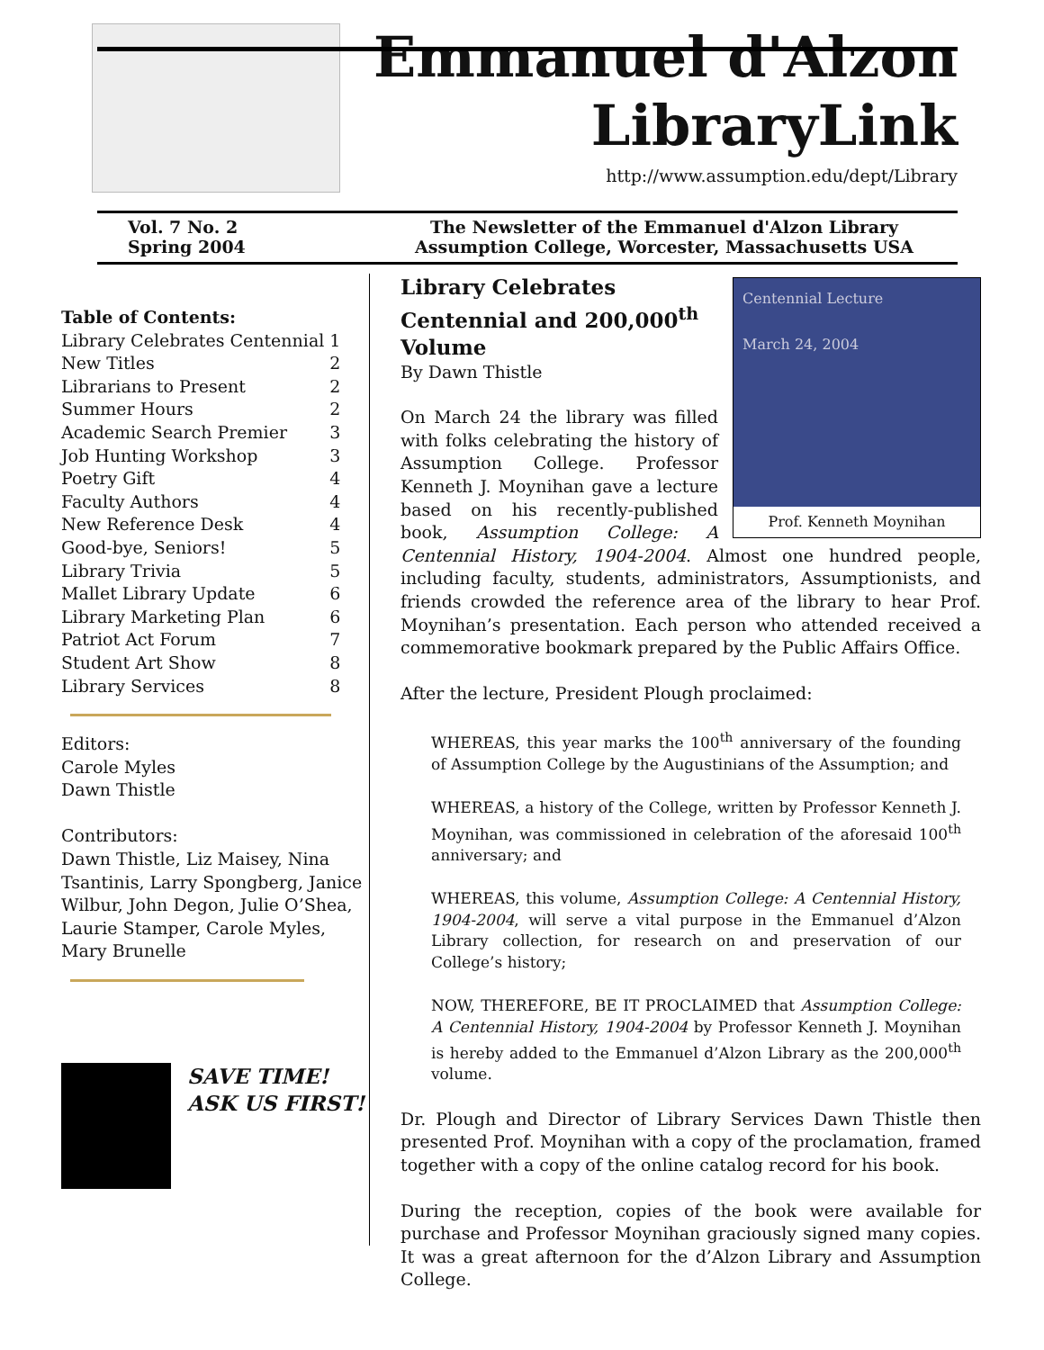Emmanuel d'Alzon
LibraryLink
http://www.assumption.edu/dept/Library
Vol. 7 No. 2
Spring 2004
The Newsletter of the Emmanuel d'Alzon Library
Assumption College, Worcester, Massachusetts USA
Table of Contents:
| Library Celebrates Centennial | 1 |
| New Titles | 2 |
| Librarians to Present | 2 |
| Summer Hours | 2 |
| Academic Search Premier | 3 |
| Job Hunting Workshop | 3 |
| Poetry Gift | 4 |
| Faculty Authors | 4 |
| New Reference Desk | 4 |
| Good-bye, Seniors! | 5 |
| Library Trivia | 5 |
| Mallet Library Update | 6 |
| Library Marketing Plan | 6 |
| Patriot Act Forum | 7 |
| Student Art Show | 8 |
| Library Services | 8 |
Editors:
Carole Myles
Dawn Thistle
Contributors:
Dawn Thistle, Liz Maisey, Nina Tsantinis, Larry Spongberg, Janice Wilbur, John Degon, Julie O’Shea, Laurie Stamper, Carole Myles, Mary Brunelle
SAVE TIME!
ASK US FIRST!
Centennial Lecture
March 24, 2004
Prof. Kenneth Moynihan
Library Celebrates Centennial and 200,000<sup>th</sup> Volume
By Dawn Thistle
On March 24 the library was filled with folks celebrating the history of Assumption College. Professor Kenneth J. Moynihan gave a lecture based on his recently-published book, Assumption College: A Centennial History, 1904-2004. Almost one hundred people, including faculty, students, administrators, Assumptionists, and friends crowded the reference area of the library to hear Prof. Moynihan’s presentation. Each person who attended received a commemorative bookmark prepared by the Public Affairs Office.
After the lecture, President Plough proclaimed:
WHEREAS, this year marks the 100<sup>th</sup> anniversary of the founding of Assumption College by the Augustinians of the Assumption; and
WHEREAS, a history of the College, written by Professor Kenneth J. Moynihan, was commissioned in celebration of the aforesaid 100<sup>th</sup> anniversary; and
WHEREAS, this volume, Assumption College: A Centennial History, 1904-2004, will serve a vital purpose in the Emmanuel d’Alzon Library collection, for research on and preservation of our College’s history;
NOW, THEREFORE, BE IT PROCLAIMED that Assumption College: A Centennial History, 1904-2004 by Professor Kenneth J. Moynihan is hereby added to the Emmanuel d’Alzon Library as the 200,000<sup>th</sup> volume.
Dr. Plough and Director of Library Services Dawn Thistle then presented Prof. Moynihan with a copy of the proclamation, framed together with a copy of the online catalog record for his book.
During the reception, copies of the book were available for purchase and Professor Moynihan graciously signed many copies. It was a great afternoon for the d’Alzon Library and Assumption College.